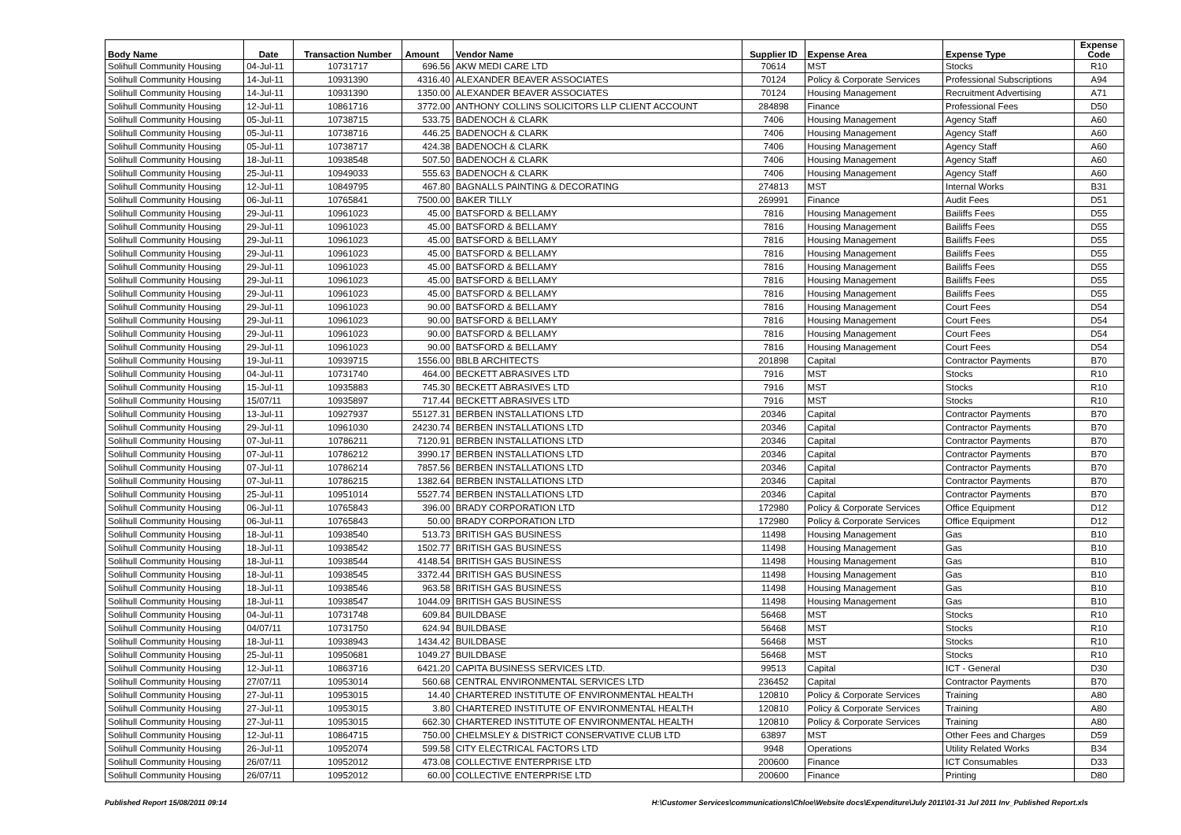| Body Name | Date | Transaction Number | Amount | Vendor Name | Supplier ID | Expense Area | Expense Type | Expense Code |
| --- | --- | --- | --- | --- | --- | --- | --- | --- |
| Solihull Community Housing | 04-Jul-11 | 10731717 | 696.56 | AKW MEDI CARE LTD | 70614 | MST | Stocks | R10 |
| Solihull Community Housing | 14-Jul-11 | 10931390 | 4316.40 | ALEXANDER BEAVER ASSOCIATES | 70124 | Policy & Corporate Services | Professional Subscriptions | A94 |
| Solihull Community Housing | 14-Jul-11 | 10931390 | 1350.00 | ALEXANDER BEAVER ASSOCIATES | 70124 | Housing Management | Recruitment Advertising | A71 |
| Solihull Community Housing | 12-Jul-11 | 10861716 | 3772.00 | ANTHONY COLLINS SOLICITORS LLP CLIENT ACCOUNT | 284898 | Finance | Professional Fees | D50 |
| Solihull Community Housing | 05-Jul-11 | 10738715 | 533.75 | BADENOCH & CLARK | 7406 | Housing Management | Agency Staff | A60 |
| Solihull Community Housing | 05-Jul-11 | 10738716 | 446.25 | BADENOCH & CLARK | 7406 | Housing Management | Agency Staff | A60 |
| Solihull Community Housing | 05-Jul-11 | 10738717 | 424.38 | BADENOCH & CLARK | 7406 | Housing Management | Agency Staff | A60 |
| Solihull Community Housing | 18-Jul-11 | 10938548 | 507.50 | BADENOCH & CLARK | 7406 | Housing Management | Agency Staff | A60 |
| Solihull Community Housing | 25-Jul-11 | 10949033 | 555.63 | BADENOCH & CLARK | 7406 | Housing Management | Agency Staff | A60 |
| Solihull Community Housing | 12-Jul-11 | 10849795 | 467.80 | BAGNALLS PAINTING & DECORATING | 274813 | MST | Internal Works | B31 |
| Solihull Community Housing | 06-Jul-11 | 10765841 | 7500.00 | BAKER TILLY | 269991 | Finance | Audit Fees | D51 |
| Solihull Community Housing | 29-Jul-11 | 10961023 | 45.00 | BATSFORD & BELLAMY | 7816 | Housing Management | Bailiffs Fees | D55 |
| Solihull Community Housing | 29-Jul-11 | 10961023 | 45.00 | BATSFORD & BELLAMY | 7816 | Housing Management | Bailiffs Fees | D55 |
| Solihull Community Housing | 29-Jul-11 | 10961023 | 45.00 | BATSFORD & BELLAMY | 7816 | Housing Management | Bailiffs Fees | D55 |
| Solihull Community Housing | 29-Jul-11 | 10961023 | 45.00 | BATSFORD & BELLAMY | 7816 | Housing Management | Bailiffs Fees | D55 |
| Solihull Community Housing | 29-Jul-11 | 10961023 | 45.00 | BATSFORD & BELLAMY | 7816 | Housing Management | Bailiffs Fees | D55 |
| Solihull Community Housing | 29-Jul-11 | 10961023 | 45.00 | BATSFORD & BELLAMY | 7816 | Housing Management | Bailiffs Fees | D55 |
| Solihull Community Housing | 29-Jul-11 | 10961023 | 45.00 | BATSFORD & BELLAMY | 7816 | Housing Management | Bailiffs Fees | D55 |
| Solihull Community Housing | 29-Jul-11 | 10961023 | 90.00 | BATSFORD & BELLAMY | 7816 | Housing Management | Court Fees | D54 |
| Solihull Community Housing | 29-Jul-11 | 10961023 | 90.00 | BATSFORD & BELLAMY | 7816 | Housing Management | Court Fees | D54 |
| Solihull Community Housing | 29-Jul-11 | 10961023 | 90.00 | BATSFORD & BELLAMY | 7816 | Housing Management | Court Fees | D54 |
| Solihull Community Housing | 29-Jul-11 | 10961023 | 90.00 | BATSFORD & BELLAMY | 7816 | Housing Management | Court Fees | D54 |
| Solihull Community Housing | 19-Jul-11 | 10939715 | 1556.00 | BBLB ARCHITECTS | 201898 | Capital | Contractor Payments | B70 |
| Solihull Community Housing | 04-Jul-11 | 10731740 | 464.00 | BECKETT ABRASIVES LTD | 7916 | MST | Stocks | R10 |
| Solihull Community Housing | 15-Jul-11 | 10935883 | 745.30 | BECKETT ABRASIVES LTD | 7916 | MST | Stocks | R10 |
| Solihull Community Housing | 15/07/11 | 10935897 | 717.44 | BECKETT ABRASIVES LTD | 7916 | MST | Stocks | R10 |
| Solihull Community Housing | 13-Jul-11 | 10927937 | 55127.31 | BERBEN INSTALLATIONS LTD | 20346 | Capital | Contractor Payments | B70 |
| Solihull Community Housing | 29-Jul-11 | 10961030 | 24230.74 | BERBEN INSTALLATIONS LTD | 20346 | Capital | Contractor Payments | B70 |
| Solihull Community Housing | 07-Jul-11 | 10786211 | 7120.91 | BERBEN INSTALLATIONS LTD | 20346 | Capital | Contractor Payments | B70 |
| Solihull Community Housing | 07-Jul-11 | 10786212 | 3990.17 | BERBEN INSTALLATIONS LTD | 20346 | Capital | Contractor Payments | B70 |
| Solihull Community Housing | 07-Jul-11 | 10786214 | 7857.56 | BERBEN INSTALLATIONS LTD | 20346 | Capital | Contractor Payments | B70 |
| Solihull Community Housing | 07-Jul-11 | 10786215 | 1382.64 | BERBEN INSTALLATIONS LTD | 20346 | Capital | Contractor Payments | B70 |
| Solihull Community Housing | 25-Jul-11 | 10951014 | 5527.74 | BERBEN INSTALLATIONS LTD | 20346 | Capital | Contractor Payments | B70 |
| Solihull Community Housing | 06-Jul-11 | 10765843 | 396.00 | BRADY CORPORATION LTD | 172980 | Policy & Corporate Services | Office Equipment | D12 |
| Solihull Community Housing | 06-Jul-11 | 10765843 | 50.00 | BRADY CORPORATION LTD | 172980 | Policy & Corporate Services | Office Equipment | D12 |
| Solihull Community Housing | 18-Jul-11 | 10938540 | 513.73 | BRITISH GAS BUSINESS | 11498 | Housing Management | Gas | B10 |
| Solihull Community Housing | 18-Jul-11 | 10938542 | 1502.77 | BRITISH GAS BUSINESS | 11498 | Housing Management | Gas | B10 |
| Solihull Community Housing | 18-Jul-11 | 10938544 | 4148.54 | BRITISH GAS BUSINESS | 11498 | Housing Management | Gas | B10 |
| Solihull Community Housing | 18-Jul-11 | 10938545 | 3372.44 | BRITISH GAS BUSINESS | 11498 | Housing Management | Gas | B10 |
| Solihull Community Housing | 18-Jul-11 | 10938546 | 963.58 | BRITISH GAS BUSINESS | 11498 | Housing Management | Gas | B10 |
| Solihull Community Housing | 18-Jul-11 | 10938547 | 1044.09 | BRITISH GAS BUSINESS | 11498 | Housing Management | Gas | B10 |
| Solihull Community Housing | 04-Jul-11 | 10731748 | 609.84 | BUILDBASE | 56468 | MST | Stocks | R10 |
| Solihull Community Housing | 04/07/11 | 10731750 | 624.94 | BUILDBASE | 56468 | MST | Stocks | R10 |
| Solihull Community Housing | 18-Jul-11 | 10938943 | 1434.42 | BUILDBASE | 56468 | MST | Stocks | R10 |
| Solihull Community Housing | 25-Jul-11 | 10950681 | 1049.27 | BUILDBASE | 56468 | MST | Stocks | R10 |
| Solihull Community Housing | 12-Jul-11 | 10863716 | 6421.20 | CAPITA BUSINESS SERVICES LTD. | 99513 | Capital | ICT - General | D30 |
| Solihull Community Housing | 27/07/11 | 10953014 | 560.68 | CENTRAL ENVIRONMENTAL SERVICES LTD | 236452 | Capital | Contractor Payments | B70 |
| Solihull Community Housing | 27-Jul-11 | 10953015 | 14.40 | CHARTERED INSTITUTE OF ENVIRONMENTAL HEALTH | 120810 | Policy & Corporate Services | Training | A80 |
| Solihull Community Housing | 27-Jul-11 | 10953015 | 3.80 | CHARTERED INSTITUTE OF ENVIRONMENTAL HEALTH | 120810 | Policy & Corporate Services | Training | A80 |
| Solihull Community Housing | 27-Jul-11 | 10953015 | 662.30 | CHARTERED INSTITUTE OF ENVIRONMENTAL HEALTH | 120810 | Policy & Corporate Services | Training | A80 |
| Solihull Community Housing | 12-Jul-11 | 10864715 | 750.00 | CHELMSLEY & DISTRICT CONSERVATIVE CLUB LTD | 63897 | MST | Other Fees and Charges | D59 |
| Solihull Community Housing | 26-Jul-11 | 10952074 | 599.58 | CITY ELECTRICAL FACTORS LTD | 9948 | Operations | Utility Related Works | B34 |
| Solihull Community Housing | 26/07/11 | 10952012 | 473.08 | COLLECTIVE ENTERPRISE LTD | 200600 | Finance | ICT Consumables | D33 |
| Solihull Community Housing | 26/07/11 | 10952012 | 60.00 | COLLECTIVE ENTERPRISE LTD | 200600 | Finance | Printing | D80 |
Published Report 15/08/2011 09:14 H:\Customer Services\communications\Chloe\Website docs\Expenditure\July 2011\01-31 Jul 2011 Inv_Published Report.xls